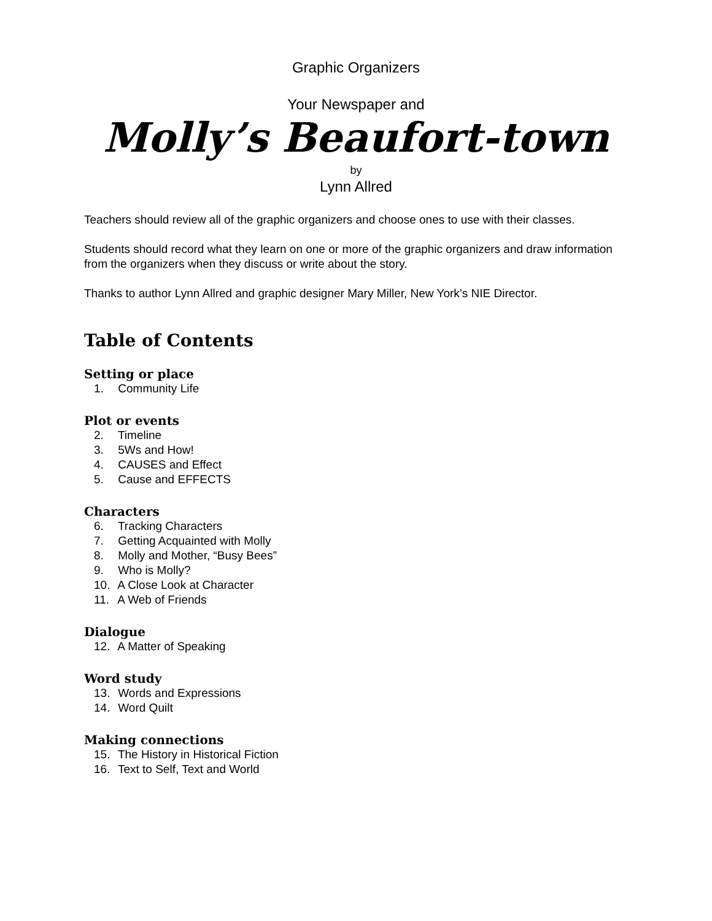Graphic Organizers
Your Newspaper and
Molly’s Beaufort-town
by
Lynn Allred
Teachers should review all of the graphic organizers and choose ones to use with their classes.
Students should record what they learn on one or more of the graphic organizers and draw information from the organizers when they discuss or write about the story.
Thanks to author Lynn Allred and graphic designer Mary Miller, New York’s NIE Director.
Table of Contents
Setting or place
1. Community Life
Plot or events
2. Timeline
3. 5Ws and How!
4. CAUSES and Effect
5. Cause and EFFECTS
Characters
6. Tracking Characters
7. Getting Acquainted with Molly
8. Molly and Mother, “Busy Bees”
9. Who is Molly?
10. A Close Look at Character
11. A Web of Friends
Dialogue
12. A Matter of Speaking
Word study
13. Words and Expressions
14. Word Quilt
Making connections
15. The History in Historical Fiction
16. Text to Self, Text and World